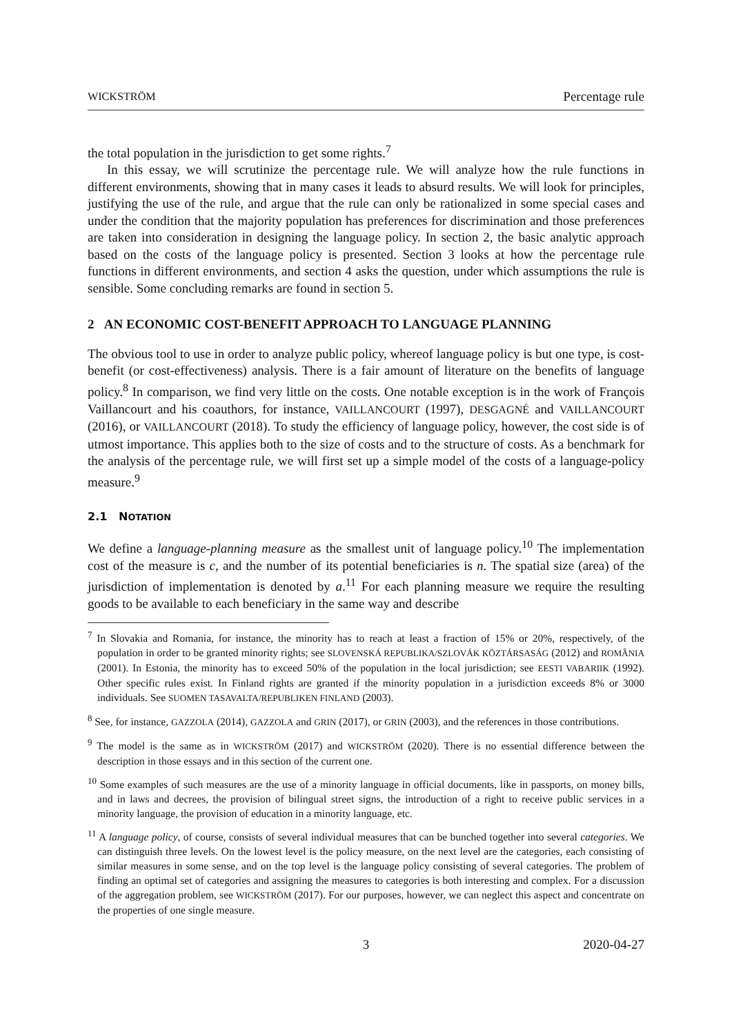WICKSTRÖM Percentage rule
the total population in the jurisdiction to get some rights.<sup>7</sup>
In this essay, we will scrutinize the percentage rule. We will analyze how the rule functions in different environments, showing that in many cases it leads to absurd results. We will look for principles, justifying the use of the rule, and argue that the rule can only be rationalized in some special cases and under the condition that the majority population has preferences for discrimination and those preferences are taken into consideration in designing the language policy. In section 2, the basic analytic approach based on the costs of the language policy is presented. Section 3 looks at how the percentage rule functions in different environments, and section 4 asks the question, under which assumptions the rule is sensible. Some concluding remarks are found in section 5.
2 AN ECONOMIC COST-BENEFIT APPROACH TO LANGUAGE PLANNING
The obvious tool to use in order to analyze public policy, whereof language policy is but one type, is cost-benefit (or cost-effectiveness) analysis. There is a fair amount of literature on the benefits of language policy.<sup>8</sup> In comparison, we find very little on the costs. One notable exception is in the work of François Vaillancourt and his coauthors, for instance, VAILLANCOURT (1997), DESGAGNÉ and VAILLANCOURT (2016), or VAILLANCOURT (2018). To study the efficiency of language policy, however, the cost side is of utmost importance. This applies both to the size of costs and to the structure of costs. As a benchmark for the analysis of the percentage rule, we will first set up a simple model of the costs of a language-policy measure.<sup>9</sup>
2.1 NOTATION
We define a language-planning measure as the smallest unit of language policy.<sup>10</sup> The implementation cost of the measure is c, and the number of its potential beneficiaries is n. The spatial size (area) of the jurisdiction of implementation is denoted by a.<sup>11</sup> For each planning measure we require the resulting goods to be available to each beneficiary in the same way and describe
<sup>7</sup> In Slovakia and Romania, for instance, the minority has to reach at least a fraction of 15% or 20%, respectively, of the population in order to be granted minority rights; see SLOVENSKÁ REPUBLIKA/SZLOVÁK KÖZTÁRSASÁG (2012) and ROMÂNIA (2001). In Estonia, the minority has to exceed 50% of the population in the local jurisdiction; see EESTI VABARIIK (1992). Other specific rules exist. In Finland rights are granted if the minority population in a jurisdiction exceeds 8% or 3000 individuals. See SUOMEN TASAVALTA/REPUBLIKEN FINLAND (2003).
<sup>8</sup> See, for instance, GAZZOLA (2014), GAZZOLA and GRIN (2017), or GRIN (2003), and the references in those contributions.
<sup>9</sup> The model is the same as in WICKSTRÖM (2017) and WICKSTRÖM (2020). There is no essential difference between the description in those essays and in this section of the current one.
<sup>10</sup> Some examples of such measures are the use of a minority language in official documents, like in passports, on money bills, and in laws and decrees, the provision of bilingual street signs, the introduction of a right to receive public services in a minority language, the provision of education in a minority language, etc.
<sup>11</sup> A language policy, of course, consists of several individual measures that can be bunched together into several categories. We can distinguish three levels. On the lowest level is the policy measure, on the next level are the categories, each consisting of similar measures in some sense, and on the top level is the language policy consisting of several categories. The problem of finding an optimal set of categories and assigning the measures to categories is both interesting and complex. For a discussion of the aggregation problem, see WICKSTRÖM (2017). For our purposes, however, we can neglect this aspect and concentrate on the properties of one single measure.
3 2020-04-27